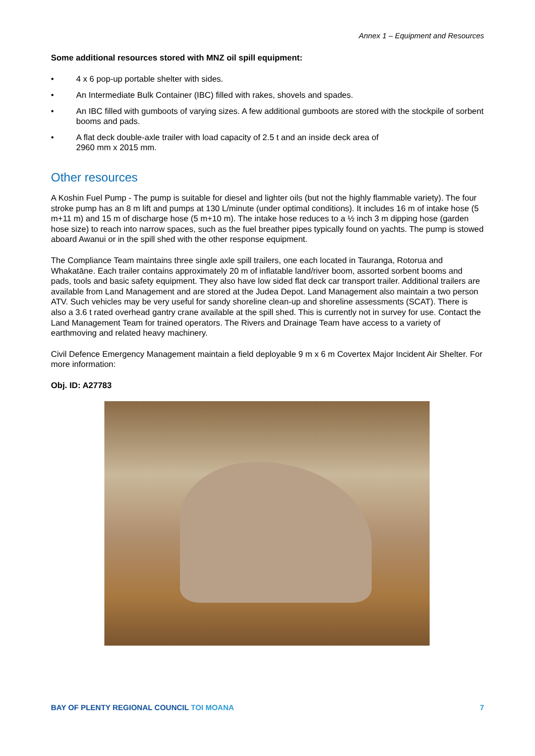Annex 1 – Equipment and Resources
Some additional resources stored with MNZ oil spill equipment:
• 4 x 6 pop-up portable shelter with sides.
• An Intermediate Bulk Container (IBC) filled with rakes, shovels and spades.
• An IBC filled with gumboots of varying sizes. A few additional gumboots are stored with the stockpile of sorbent booms and pads.
• A flat deck double-axle trailer with load capacity of 2.5 t and an inside deck area of
2960 mm x 2015 mm.
Other resources
A Koshin Fuel Pump - The pump is suitable for diesel and lighter oils (but not the highly flammable variety). The four stroke pump has an 8 m lift and pumps at 130 L/minute (under optimal conditions). It includes 16 m of intake hose (5 m+11 m) and 15 m of discharge hose (5 m+10 m). The intake hose reduces to a ½ inch 3 m dipping hose (garden hose size) to reach into narrow spaces, such as the fuel breather pipes typically found on yachts. The pump is stowed aboard Awanui or in the spill shed with the other response equipment.
The Compliance Team maintains three single axle spill trailers, one each located in Tauranga, Rotorua and Whakatāne. Each trailer contains approximately 20 m of inflatable land/river boom, assorted sorbent booms and pads, tools and basic safety equipment. They also have low sided flat deck car transport trailer. Additional trailers are available from Land Management and are stored at the Judea Depot. Land Management also maintain a two person ATV. Such vehicles may be very useful for sandy shoreline clean-up and shoreline assessments (SCAT). There is also a 3.6 t rated overhead gantry crane available at the spill shed. This is currently not in survey for use. Contact the Land Management Team for trained operators. The Rivers and Drainage Team have access to a variety of earthmoving and related heavy machinery.
Civil Defence Emergency Management maintain a field deployable 9 m x 6 m Covertex Major Incident Air Shelter. For more information:
Obj. ID: A27783
BAY OF PLENTY REGIONAL COUNCIL TOI MOANA
7